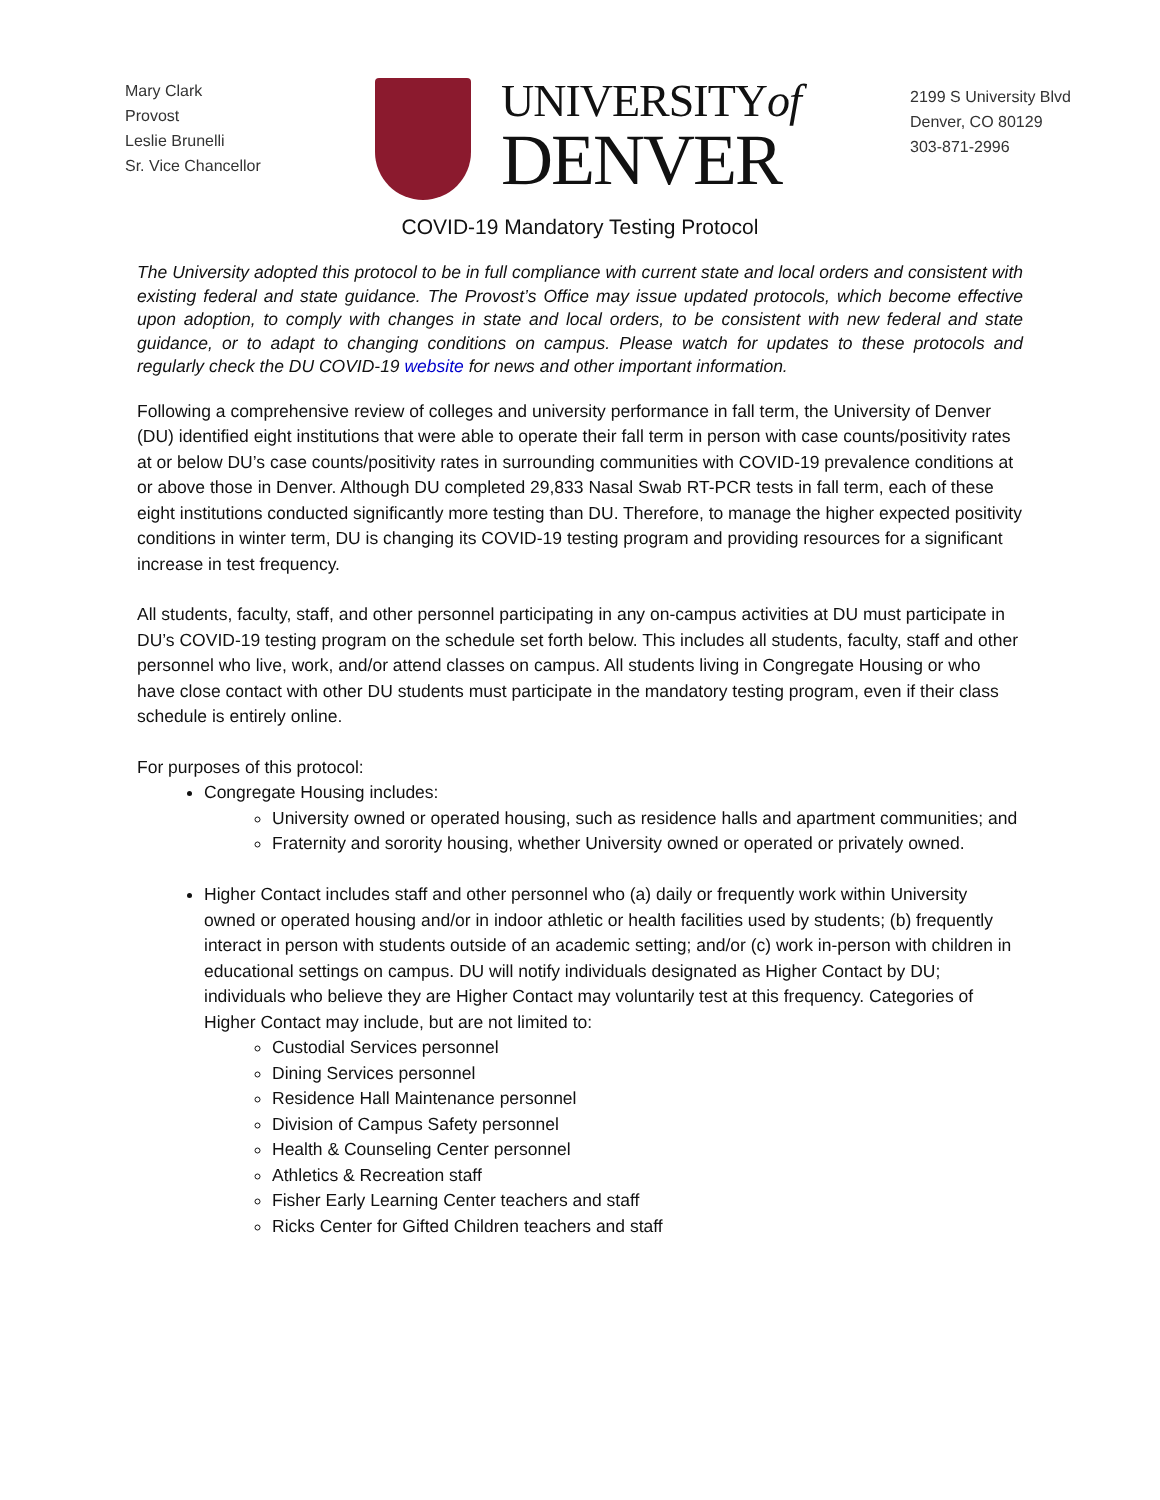Mary Clark
Provost
Leslie Brunelli
Sr. Vice Chancellor
UNIVERSITYof
DENVER
2199 S University Blvd
Denver, CO 80129
303-871-2996
COVID-19 Mandatory Testing Protocol
The University adopted this protocol to be in full compliance with current state and local orders and consistent with existing federal and state guidance. The Provost’s Office may issue updated protocols, which become effective upon adoption, to comply with changes in state and local orders, to be consistent with new federal and state guidance, or to adapt to changing conditions on campus. Please watch for updates to these protocols and regularly check the DU COVID-19 website for news and other important information.
Following a comprehensive review of colleges and university performance in fall term, the University of Denver (DU) identified eight institutions that were able to operate their fall term in person with case counts/positivity rates at or below DU’s case counts/positivity rates in surrounding communities with COVID-19 prevalence conditions at or above those in Denver. Although DU completed 29,833 Nasal Swab RT-PCR tests in fall term, each of these eight institutions conducted significantly more testing than DU. Therefore, to manage the higher expected positivity conditions in winter term, DU is changing its COVID-19 testing program and providing resources for a significant increase in test frequency.
All students, faculty, staff, and other personnel participating in any on-campus activities at DU must participate in DU’s COVID-19 testing program on the schedule set forth below. This includes all students, faculty, staff and other personnel who live, work, and/or attend classes on campus. All students living in Congregate Housing or who have close contact with other DU students must participate in the mandatory testing program, even if their class schedule is entirely online.
For purposes of this protocol:
Congregate Housing includes:
University owned or operated housing, such as residence halls and apartment communities; and
Fraternity and sorority housing, whether University owned or operated or privately owned.
Higher Contact includes staff and other personnel who (a) daily or frequently work within University owned or operated housing and/or in indoor athletic or health facilities used by students; (b) frequently interact in person with students outside of an academic setting; and/or (c) work in-person with children in educational settings on campus. DU will notify individuals designated as Higher Contact by DU; individuals who believe they are Higher Contact may voluntarily test at this frequency. Categories of Higher Contact may include, but are not limited to:
Custodial Services personnel
Dining Services personnel
Residence Hall Maintenance personnel
Division of Campus Safety personnel
Health & Counseling Center personnel
Athletics & Recreation staff
Fisher Early Learning Center teachers and staff
Ricks Center for Gifted Children teachers and staff